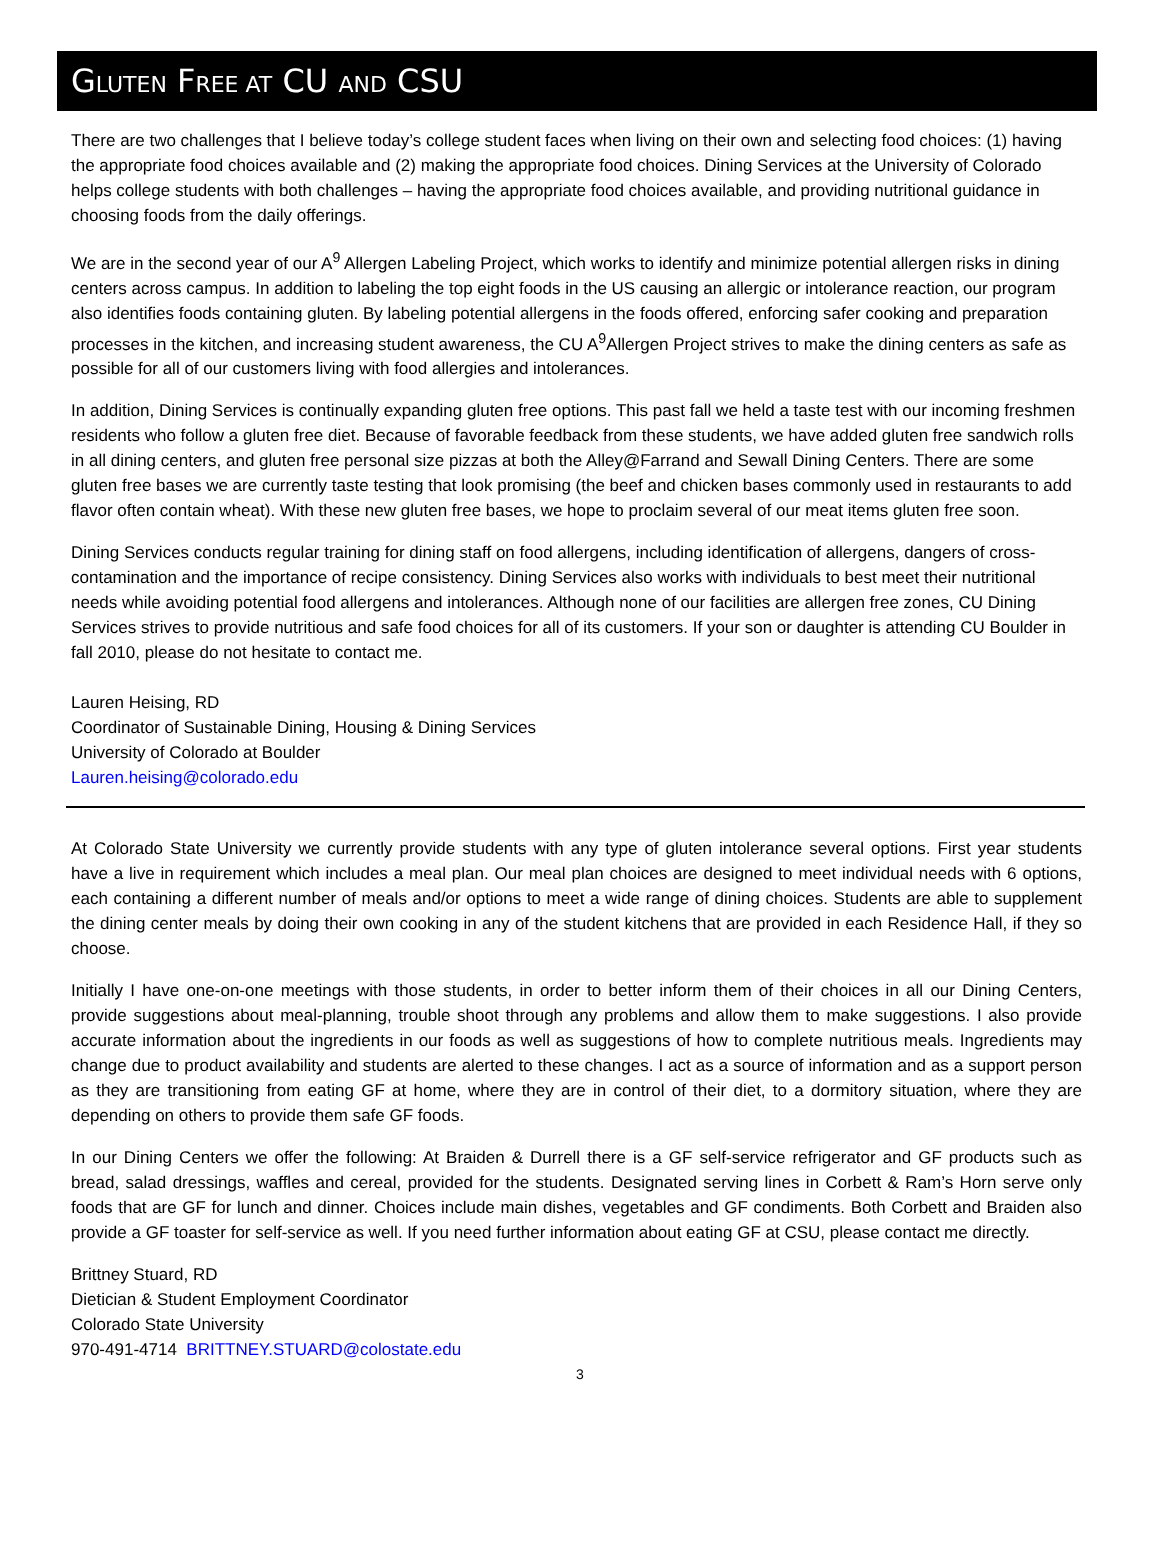GLUTEN FREE AT CU AND CSU
There are two challenges that I believe today’s college student faces when living on their own and selecting food choices: (1) having the appropriate food choices available and (2) making the appropriate food choices. Dining Services at the University of Colorado helps college students with both challenges – having the appropriate food choices available, and providing nutritional guidance in choosing foods from the daily offerings.
We are in the second year of our A<sup>9</sup> Allergen Labeling Project, which works to identify and minimize potential allergen risks in dining centers across campus. In addition to labeling the top eight foods in the US causing an allergic or intolerance reaction, our program also identifies foods containing gluten. By labeling potential allergens in the foods offered, enforcing safer cooking and preparation processes in the kitchen, and increasing student awareness, the CU A<sup>9</sup>Allergen Project strives to make the dining centers as safe as possible for all of our customers living with food allergies and intolerances.
In addition, Dining Services is continually expanding gluten free options. This past fall we held a taste test with our incoming freshmen residents who follow a gluten free diet. Because of favorable feedback from these students, we have added gluten free sandwich rolls in all dining centers, and gluten free personal size pizzas at both the Alley@Farrand and Sewall Dining Centers. There are some gluten free bases we are currently taste testing that look promising (the beef and chicken bases commonly used in restaurants to add flavor often contain wheat). With these new gluten free bases, we hope to proclaim several of our meat items gluten free soon.
Dining Services conducts regular training for dining staff on food allergens, including identification of allergens, dangers of cross-contamination and the importance of recipe consistency. Dining Services also works with individuals to best meet their nutritional needs while avoiding potential food allergens and intolerances. Although none of our facilities are allergen free zones, CU Dining Services strives to provide nutritious and safe food choices for all of its customers. If your son or daughter is attending CU Boulder in fall 2010, please do not hesitate to contact me.
Lauren Heising, RD
Coordinator of Sustainable Dining, Housing & Dining Services
University of Colorado at Boulder
Lauren.heising@colorado.edu
At Colorado State University we currently provide students with any type of gluten intolerance several options. First year students have a live in requirement which includes a meal plan. Our meal plan choices are designed to meet individual needs with 6 options, each containing a different number of meals and/or options to meet a wide range of dining choices. Students are able to supplement the dining center meals by doing their own cooking in any of the student kitchens that are provided in each Residence Hall, if they so choose.
Initially I have one-on-one meetings with those students, in order to better inform them of their choices in all our Dining Centers, provide suggestions about meal-planning, trouble shoot through any problems and allow them to make suggestions. I also provide accurate information about the ingredients in our foods as well as suggestions of how to complete nutritious meals. Ingredients may change due to product availability and students are alerted to these changes. I act as a source of information and as a support person as they are transitioning from eating GF at home, where they are in control of their diet, to a dormitory situation, where they are depending on others to provide them safe GF foods.
In our Dining Centers we offer the following: At Braiden & Durrell there is a GF self-service refrigerator and GF products such as bread, salad dressings, waffles and cereal, provided for the students. Designated serving lines in Corbett & Ram’s Horn serve only foods that are GF for lunch and dinner. Choices include main dishes, vegetables and GF condiments. Both Corbett and Braiden also provide a GF toaster for self-service as well. If you need further information about eating GF at CSU, please contact me directly.
Brittney Stuard, RD
Dietician & Student Employment Coordinator
Colorado State University
970-491-4714 BRITTNEY.STUARD@colostate.edu
3